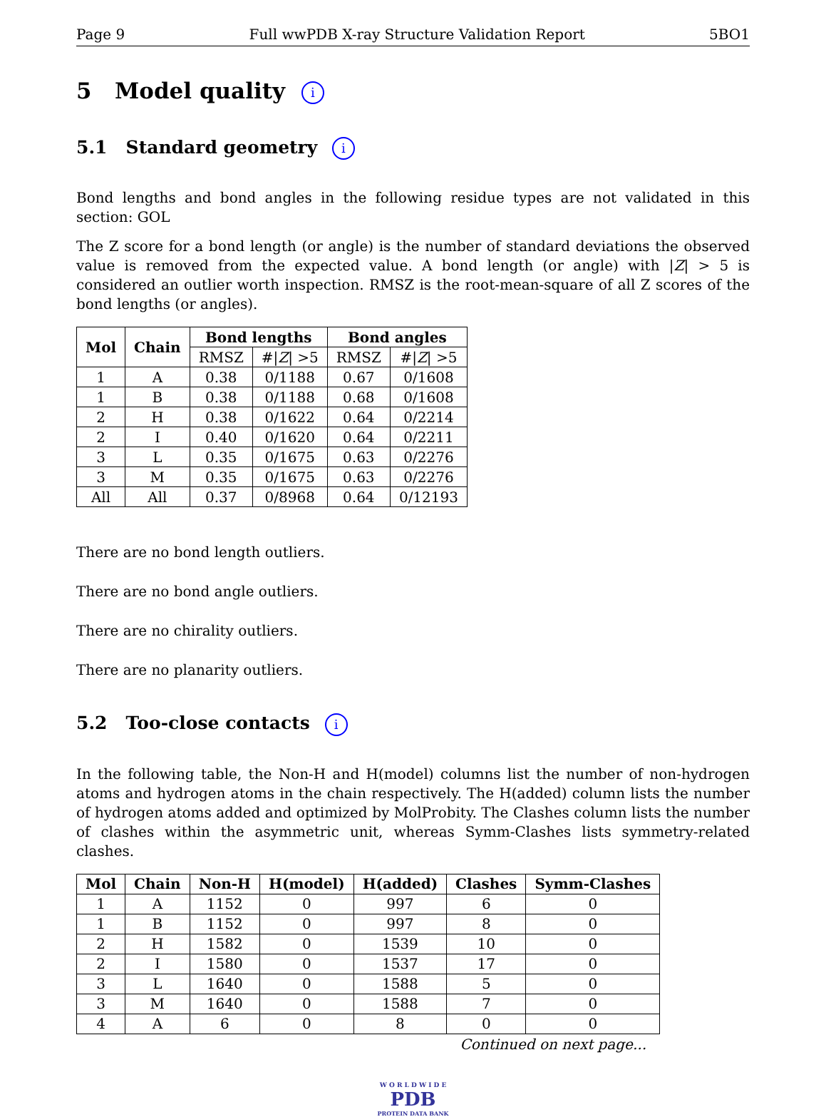Page 9 Full wwPDB X-ray Structure Validation Report 5BO1
5 Model quality i
5.1 Standard geometry i
Bond lengths and bond angles in the following residue types are not validated in this section: GOL
The Z score for a bond length (or angle) is the number of standard deviations the observed value is removed from the expected value. A bond length (or angle) with |Z| > 5 is considered an outlier worth inspection. RMSZ is the root-mean-square of all Z scores of the bond lengths (or angles).
| Mol | Chain | Bond lengths | | Bond angles | |
| --- | --- | --- | --- | --- | --- |
| | | RMSZ | #/ Z / >5 | RMSZ | #/ Z / >5 |
| 1 | A | 0.38 | 0/1188 | 0.67 | 0/1608 |
| 1 | B | 0.38 | 0/1188 | 0.68 | 0/1608 |
| 2 | H | 0.38 | 0/1622 | 0.64 | 0/2214 |
| 2 | I | 0.40 | 0/1620 | 0.64 | 0/2211 |
| 3 | L | 0.35 | 0/1675 | 0.63 | 0/2276 |
| 3 | M | 0.35 | 0/1675 | 0.63 | 0/2276 |
| All | All | 0.37 | 0/8968 | 0.64 | 0/12193 |
There are no bond length outliers.
There are no bond angle outliers.
There are no chirality outliers.
There are no planarity outliers.
5.2 Too-close contacts i
In the following table, the Non-H and H(model) columns list the number of non-hydrogen atoms and hydrogen atoms in the chain respectively. The H(added) column lists the number of hydrogen atoms added and optimized by MolProbity. The Clashes column lists the number of clashes within the asymmetric unit, whereas Symm-Clashes lists symmetry-related clashes.
| Mol | Chain | Non-H | H(model) | H(added) | Clashes | Symm-Clashes |
| --- | --- | --- | --- | --- | --- | --- |
| 1 | A | 1152 | 0 | 997 | 6 | 0 |
| 1 | B | 1152 | 0 | 997 | 8 | 0 |
| 2 | H | 1582 | 0 | 1539 | 10 | 0 |
| 2 | I | 1580 | 0 | 1537 | 17 | 0 |
| 3 | L | 1640 | 0 | 1588 | 5 | 0 |
| 3 | M | 1640 | 0 | 1588 | 7 | 0 |
| 4 | A | 6 | 0 | 8 | 0 | 0 |
Continued on next page...
W O R L D W I D E
PDB
PROTEIN DATA BANK